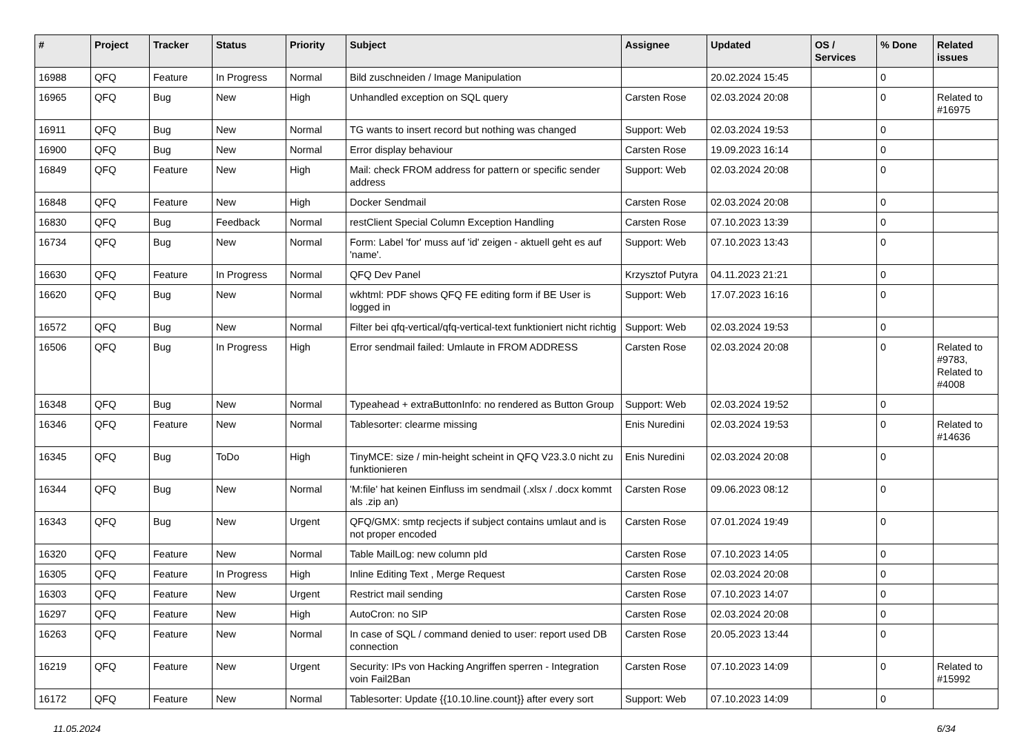| # | Project | Tracker | Status | Priority | Subject | Assignee | Updated | OS / Services | % Done | Related issues |
| --- | --- | --- | --- | --- | --- | --- | --- | --- | --- | --- |
| 16988 | QFQ | Feature | In Progress | Normal | Bild zuschneiden / Image Manipulation | | 20.02.2024 15:45 | | 0 | |
| 16965 | QFQ | Bug | New | High | Unhandled exception on SQL query | Carsten Rose | 02.03.2024 20:08 | | 0 | Related to #16975 |
| 16911 | QFQ | Bug | New | Normal | TG wants to insert record but nothing was changed | Support: Web | 02.03.2024 19:53 | | 0 | |
| 16900 | QFQ | Bug | New | Normal | Error display behaviour | Carsten Rose | 19.09.2023 16:14 | | 0 | |
| 16849 | QFQ | Feature | New | High | Mail: check FROM address for pattern or specific sender address | Support: Web | 02.03.2024 20:08 | | 0 | |
| 16848 | QFQ | Feature | New | High | Docker Sendmail | Carsten Rose | 02.03.2024 20:08 | | 0 | |
| 16830 | QFQ | Bug | Feedback | Normal | restClient Special Column Exception Handling | Carsten Rose | 07.10.2023 13:39 | | 0 | |
| 16734 | QFQ | Bug | New | Normal | Form: Label 'for' muss auf 'id' zeigen - aktuell geht es auf 'name'. | Support: Web | 07.10.2023 13:43 | | 0 | |
| 16630 | QFQ | Feature | In Progress | Normal | QFQ Dev Panel | Krzysztof Putyra | 04.11.2023 21:21 | | 0 | |
| 16620 | QFQ | Bug | New | Normal | wkhtml: PDF shows QFQ FE editing form if BE User is logged in | Support: Web | 17.07.2023 16:16 | | 0 | |
| 16572 | QFQ | Bug | New | Normal | Filter bei qfq-vertical/qfq-vertical-text funktioniert nicht richtig | Support: Web | 02.03.2024 19:53 | | 0 | |
| 16506 | QFQ | Bug | In Progress | High | Error sendmail failed: Umlaute in FROM ADDRESS | Carsten Rose | 02.03.2024 20:08 | | 0 | Related to #9783, Related to #4008 |
| 16348 | QFQ | Bug | New | Normal | Typeahead + extraButtonInfo: no rendered as Button Group | Support: Web | 02.03.2024 19:52 | | 0 | |
| 16346 | QFQ | Feature | New | Normal | Tablesorter: clearme missing | Enis Nuredini | 02.03.2024 19:53 | | 0 | Related to #14636 |
| 16345 | QFQ | Bug | ToDo | High | TinyMCE: size / min-height scheint in QFQ V23.3.0 nicht zu funktionieren | Enis Nuredini | 02.03.2024 20:08 | | 0 | |
| 16344 | QFQ | Bug | New | Normal | 'M:file' hat keinen Einfluss im sendmail (.xlsx / .docx kommt als .zip an) | Carsten Rose | 09.06.2023 08:12 | | 0 | |
| 16343 | QFQ | Bug | New | Urgent | QFQ/GMX: smtp recjects if subject contains umlaut and is not proper encoded | Carsten Rose | 07.01.2024 19:49 | | 0 | |
| 16320 | QFQ | Feature | New | Normal | Table MailLog: new column pId | Carsten Rose | 07.10.2023 14:05 | | 0 | |
| 16305 | QFQ | Feature | In Progress | High | Inline Editing Text , Merge Request | Carsten Rose | 02.03.2024 20:08 | | 0 | |
| 16303 | QFQ | Feature | New | Urgent | Restrict mail sending | Carsten Rose | 07.10.2023 14:07 | | 0 | |
| 16297 | QFQ | Feature | New | High | AutoCron: no SIP | Carsten Rose | 02.03.2024 20:08 | | 0 | |
| 16263 | QFQ | Feature | New | Normal | In case of SQL / command denied to user: report used DB connection | Carsten Rose | 20.05.2023 13:44 | | 0 | |
| 16219 | QFQ | Feature | New | Urgent | Security: IPs von Hacking Angriffen sperren - Integration voin Fail2Ban | Carsten Rose | 07.10.2023 14:09 | | 0 | Related to #15992 |
| 16172 | QFQ | Feature | New | Normal | Tablesorter: Update {{10.10.line.count}} after every sort | Support: Web | 07.10.2023 14:09 | | 0 | |
11.05.2024 6/34